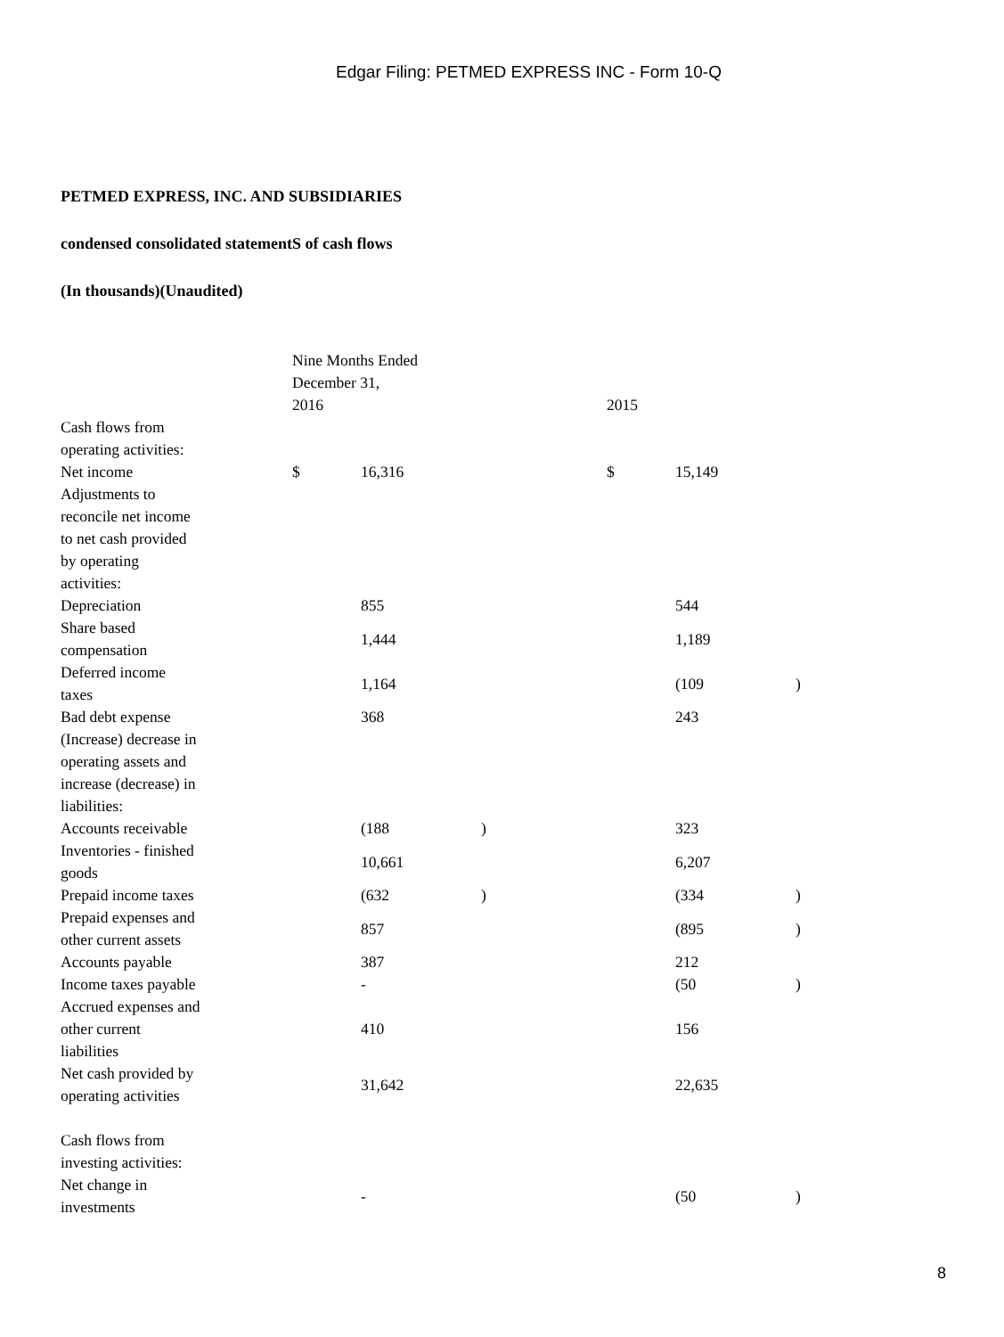Edgar Filing: PETMED EXPRESS INC - Form 10-Q
PETMED EXPRESS, INC. AND SUBSIDIARIES
condensed consolidated statementS of cash flows
(In thousands)(Unaudited)
| | Nine Months Ended December 31, 2016 | | | 2015 | | |
| Cash flows from operating activities: | | | | | | |
| Net income | $ | 16,316 | | $ | 15,149 | |
| Adjustments to reconcile net income to net cash provided by operating activities: | | | | | | |
| Depreciation | | 855 | | | 544 | |
| Share based compensation | | 1,444 | | | 1,189 | |
| Deferred income taxes | | 1,164 | | | (109 | ) |
| Bad debt expense | | 368 | | | 243 | |
| (Increase) decrease in operating assets and increase (decrease) in liabilities: | | | | | | |
| Accounts receivable | | (188 | ) | | 323 | |
| Inventories - finished goods | | 10,661 | | | 6,207 | |
| Prepaid income taxes | | (632 | ) | | (334 | ) |
| Prepaid expenses and other current assets | | 857 | | | (895 | ) |
| Accounts payable | | 387 | | | 212 | |
| Income taxes payable | | - | | | (50 | ) |
| Accrued expenses and other current liabilities | | 410 | | | 156 | |
| Net cash provided by operating activities | | 31,642 | | | 22,635 | |
| Cash flows from investing activities: | | | | | | |
| Net change in investments | | - | | | (50 | ) |
8